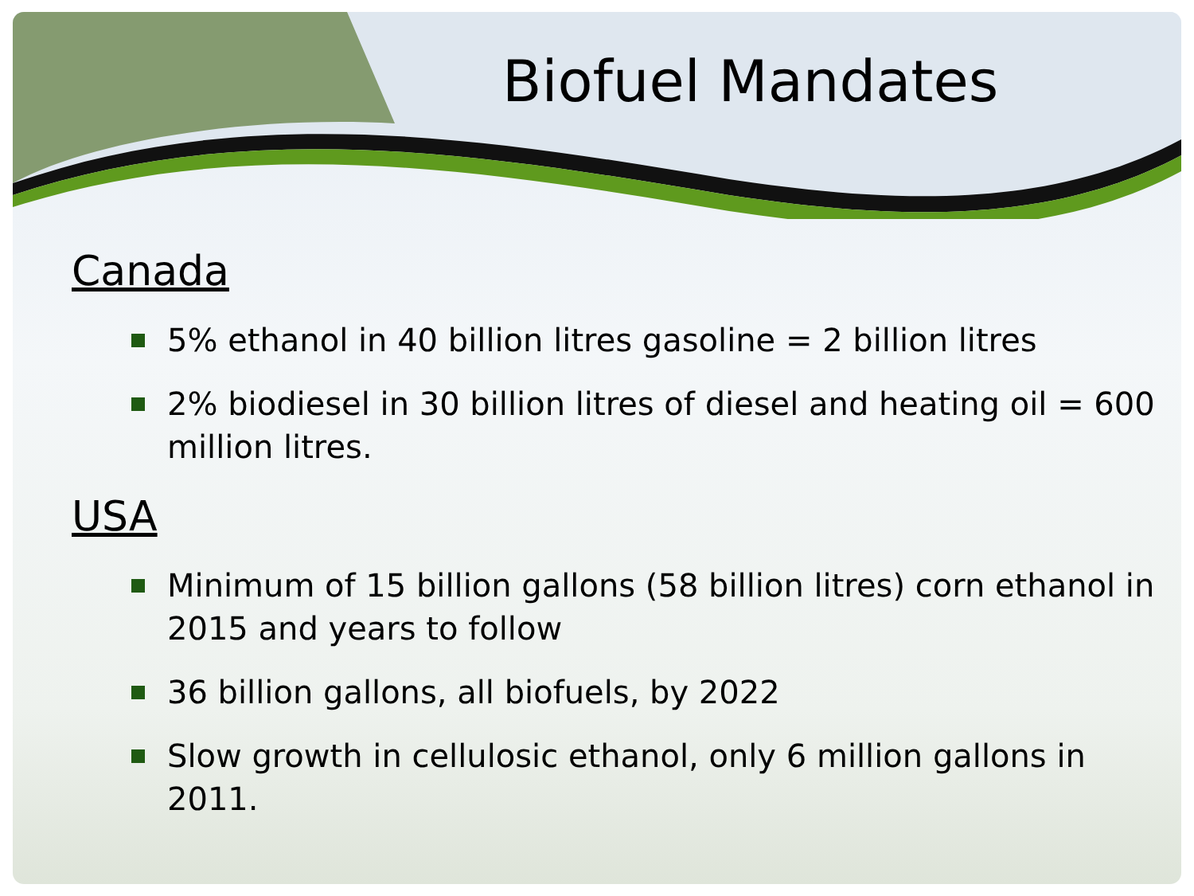Biofuel Mandates
Canada
5% ethanol in 40 billion litres gasoline = 2 billion litres
2% biodiesel in 30 billion litres of diesel and heating oil = 600 million litres.
USA
Minimum of 15 billion gallons (58 billion litres) corn ethanol in 2015 and years to follow
36 billion gallons, all biofuels, by 2022
Slow growth in cellulosic ethanol, only 6 million gallons in 2011.